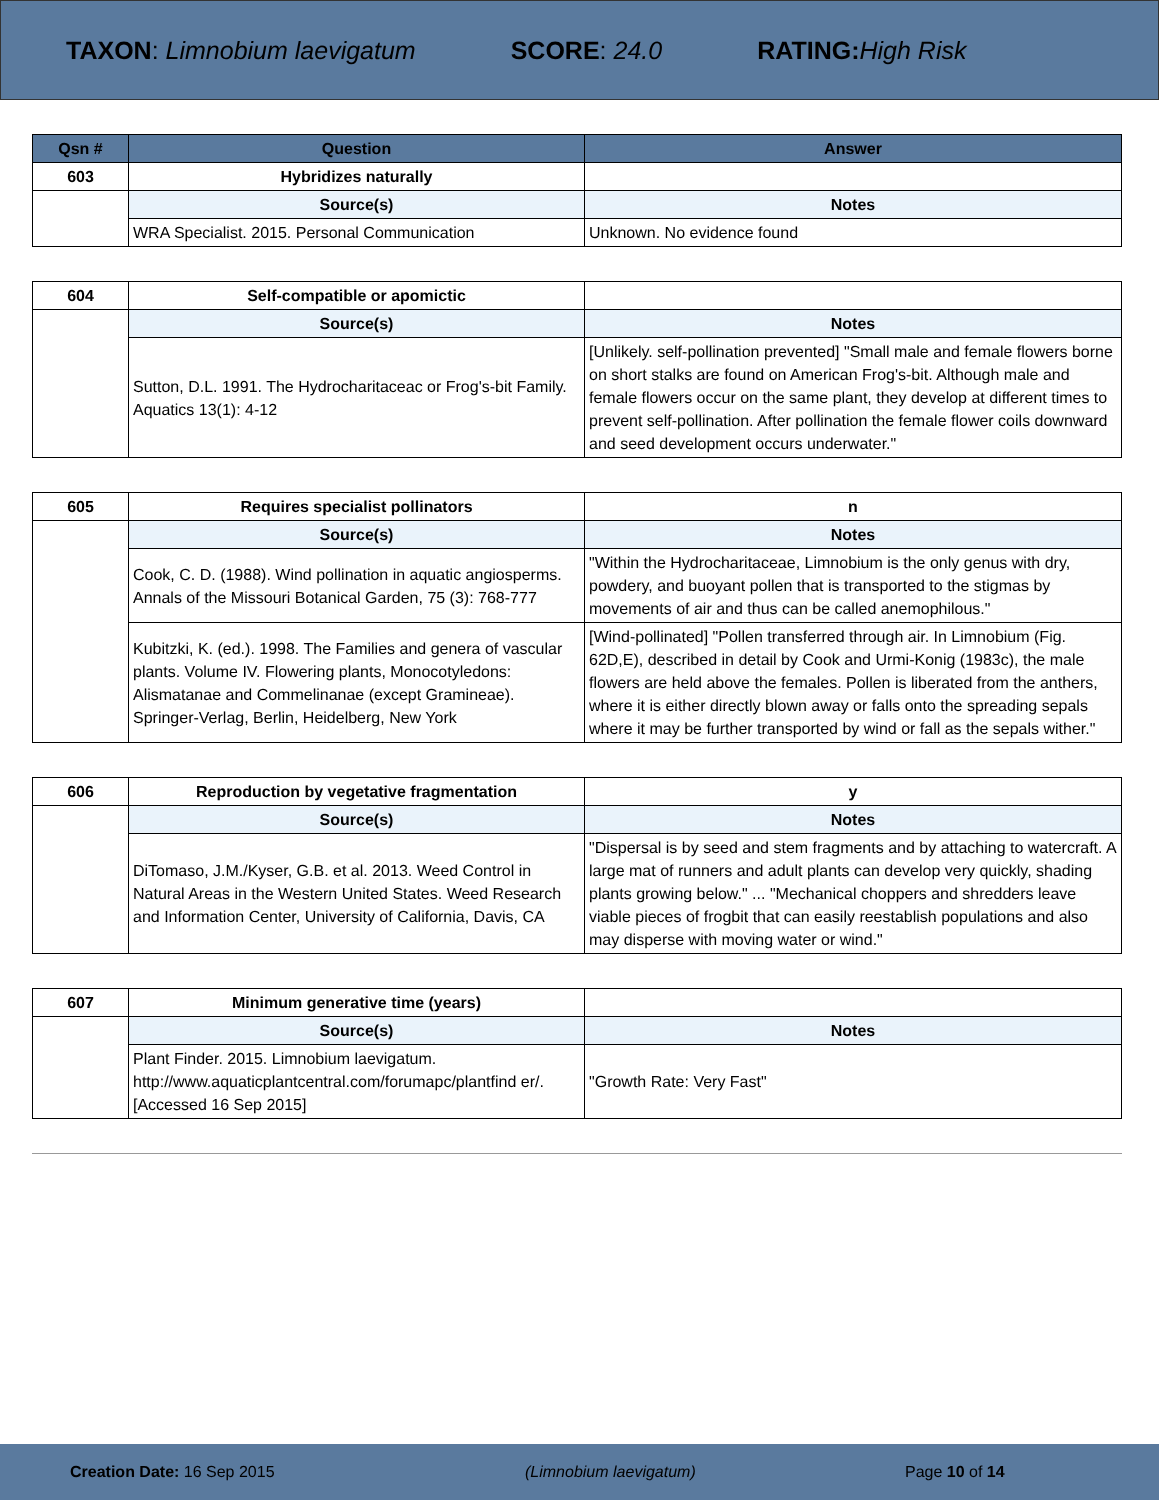TAXON: Limnobium laevigatum SCORE: 24.0 RATING: High Risk
| Qsn # | Question | Answer |
| --- | --- | --- |
| 603 | Hybridizes naturally | |
| | Source(s) | Notes |
| | WRA Specialist. 2015. Personal Communication | Unknown. No evidence found |
| 604 | Self-compatible or apomictic | |
| | Source(s) | Notes |
| | Sutton, D.L. 1991. The Hydrocharitaceac or Frog's-bit Family. Aquatics 13(1): 4-12 | [Unlikely. self-pollination prevented] "Small male and female flowers borne on short stalks are found on American Frog's-bit. Although male and female flowers occur on the same plant, they develop at different times to prevent self-pollination. After pollination the female flower coils downward and seed development occurs underwater." |
| 605 | Requires specialist pollinators | n |
| | Source(s) | Notes |
| | Cook, C. D. (1988). Wind pollination in aquatic angiosperms. Annals of the Missouri Botanical Garden, 75 (3): 768-777 | "Within the Hydrocharitaceae, Limnobium is the only genus with dry, powdery, and buoyant pollen that is transported to the stigmas by movements of air and thus can be called anemophilous." |
| | Kubitzki, K. (ed.). 1998. The Families and genera of vascular plants. Volume IV. Flowering plants, Monocotyledons: Alismatanae and Commelinanae (except Gramineae). Springer-Verlag, Berlin, Heidelberg, New York | [Wind-pollinated] "Pollen transferred through air. In Limnobium (Fig. 62D,E), described in detail by Cook and Urmi-Konig (1983c), the male flowers are held above the females. Pollen is liberated from the anthers, where it is either directly blown away or falls onto the spreading sepals where it may be further transported by wind or fall as the sepals wither." |
| 606 | Reproduction by vegetative fragmentation | y |
| | Source(s) | Notes |
| | DiTomaso, J.M./Kyser, G.B. et al. 2013. Weed Control in Natural Areas in the Western United States. Weed Research and Information Center, University of California, Davis, CA | "Dispersal is by seed and stem fragments and by attaching to watercraft. A large mat of runners and adult plants can develop very quickly, shading plants growing below." ... "Mechanical choppers and shredders leave viable pieces of frogbit that can easily reestablish populations and also may disperse with moving water or wind." |
| 607 | Minimum generative time (years) | |
| | Source(s) | Notes |
| | Plant Finder. 2015. Limnobium laevigatum. http://www.aquaticplantcentral.com/forumapc/plantfind er/. [Accessed 16 Sep 2015] | "Growth Rate: Very Fast" |
Creation Date: 16 Sep 2015 (Limnobium laevigatum) Page 10 of 14